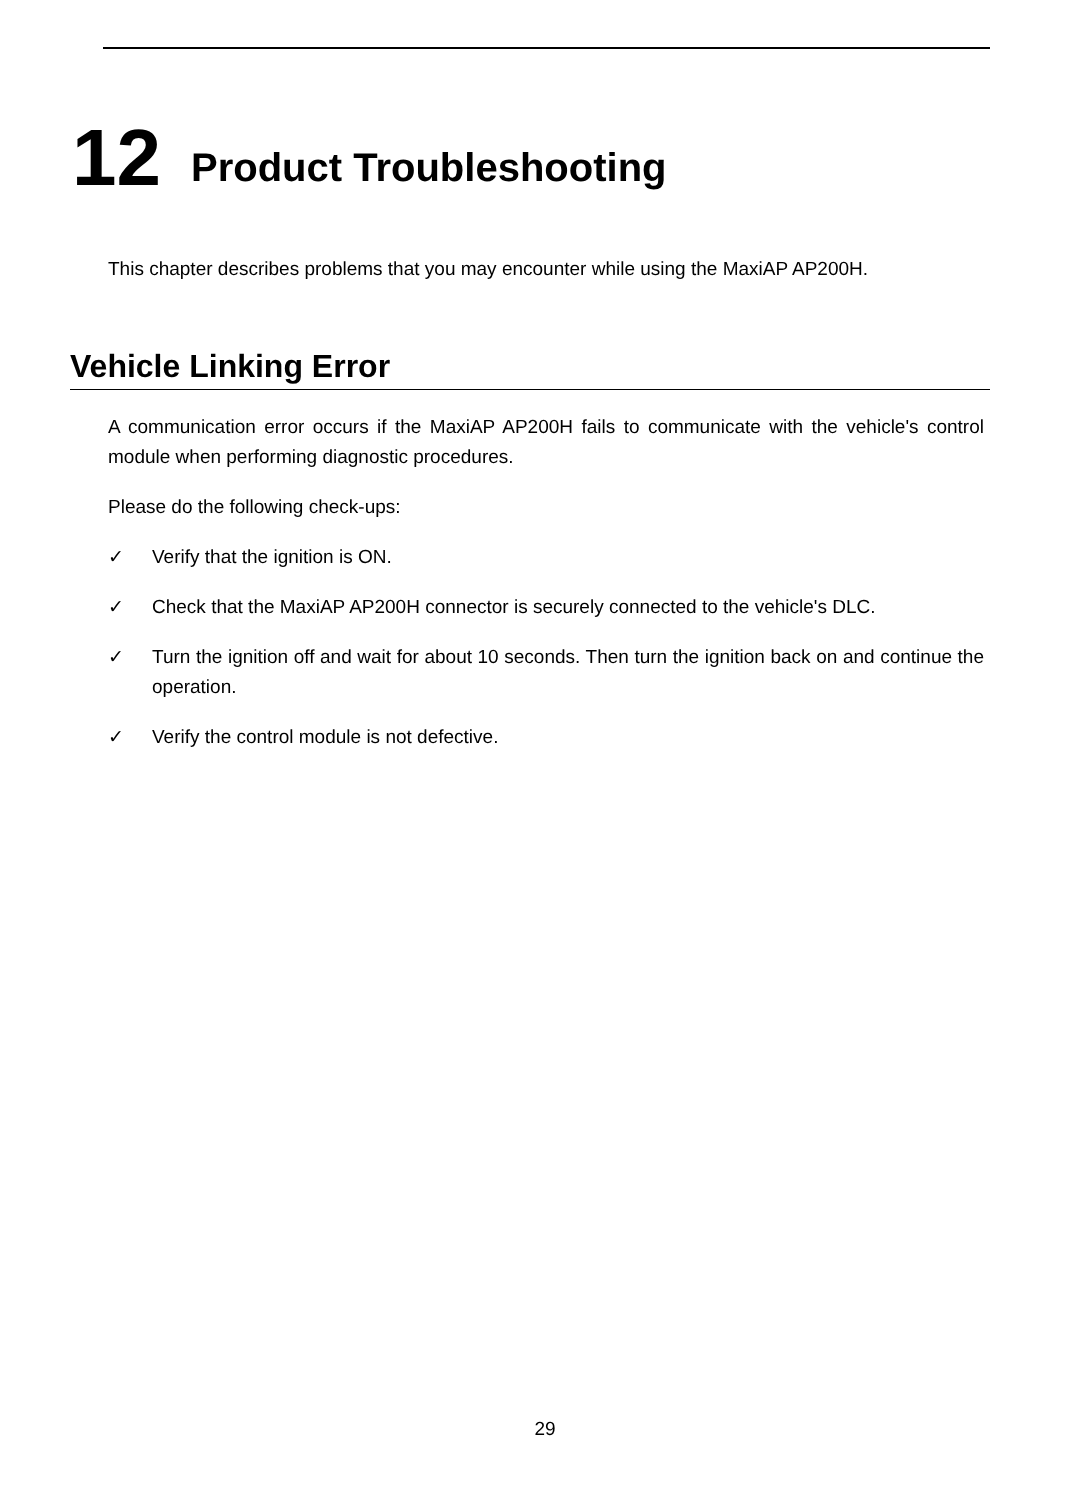12 Product Troubleshooting
This chapter describes problems that you may encounter while using the MaxiAP AP200H.
Vehicle Linking Error
A communication error occurs if the MaxiAP AP200H fails to communicate with the vehicle's control module when performing diagnostic procedures.
Please do the following check-ups:
✓ Verify that the ignition is ON.
✓ Check that the MaxiAP AP200H connector is securely connected to the vehicle's DLC.
✓ Turn the ignition off and wait for about 10 seconds. Then turn the ignition back on and continue the operation.
✓ Verify the control module is not defective.
29